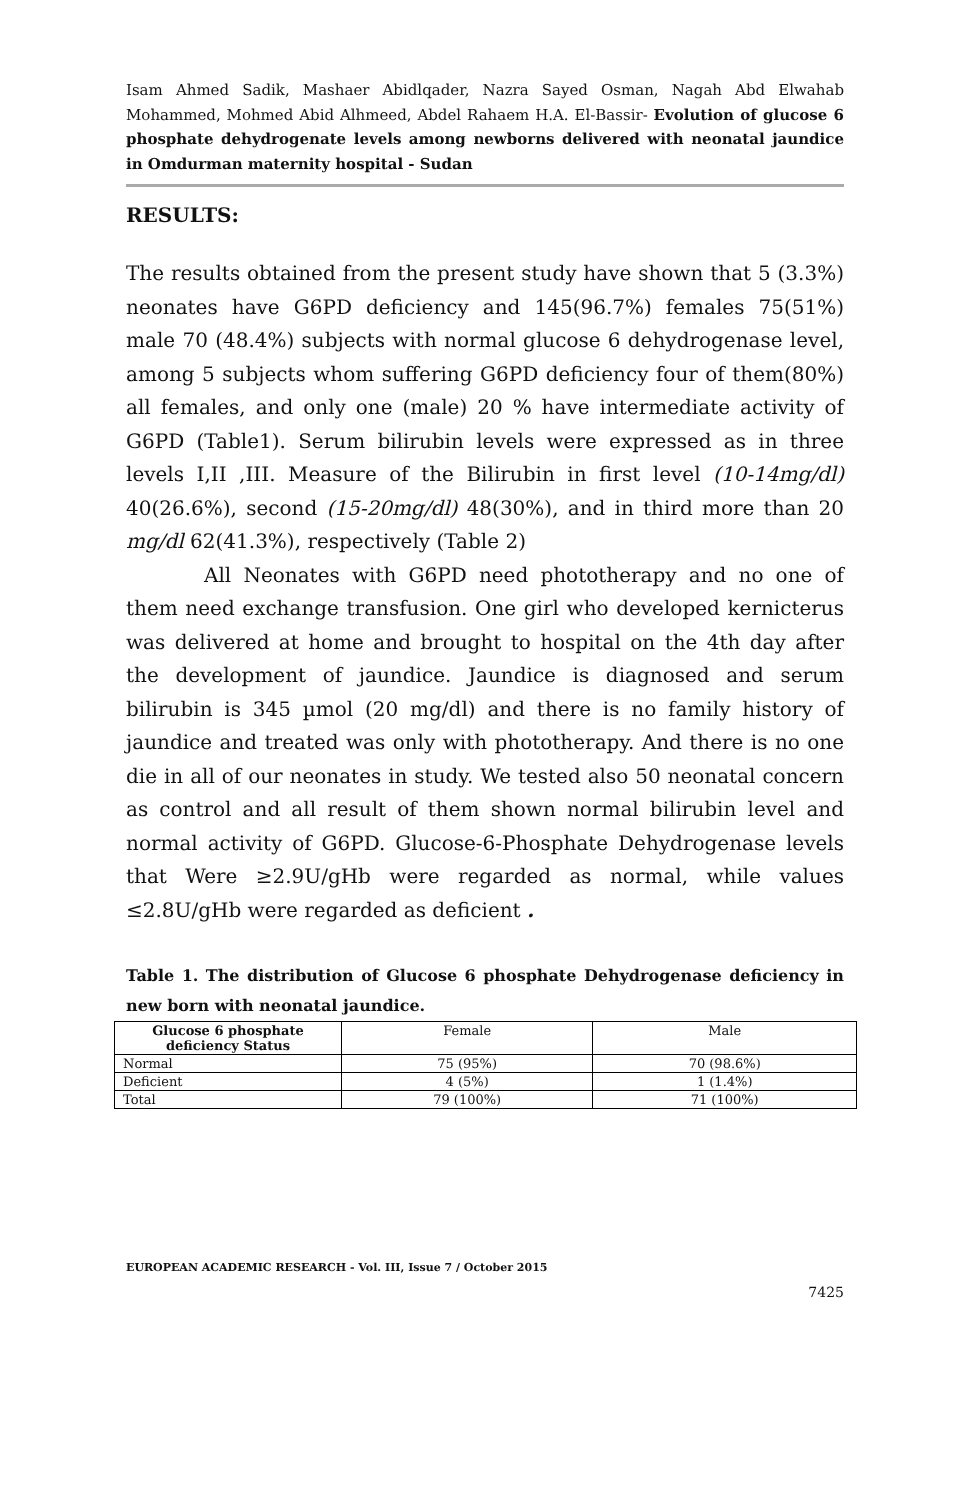Isam Ahmed Sadik, Mashaer Abidlqader, Nazra Sayed Osman, Nagah Abd Elwahab Mohammed, Mohmed Abid Alhmeed, Abdel Rahaem H.A. El-Bassir- Evolution of glucose 6 phosphate dehydrogenate levels among newborns delivered with neonatal jaundice in Omdurman maternity hospital - Sudan
RESULTS:
The results obtained from the present study have shown that 5 (3.3%) neonates have G6PD deficiency and 145(96.7%) females 75(51%) male 70 (48.4%) subjects with normal glucose 6 dehydrogenase level, among 5 subjects whom suffering G6PD deficiency four of them(80%) all females, and only one (male) 20 % have intermediate activity of G6PD (Table1). Serum bilirubin levels were expressed as in three levels I,II ,III. Measure of the Bilirubin in first level (10-14mg/dl) 40(26.6%), second (15-20mg/dl) 48(30%), and in third more than 20 mg/dl 62(41.3%), respectively (Table 2)
All Neonates with G6PD need phototherapy and no one of them need exchange transfusion. One girl who developed kernicterus was delivered at home and brought to hospital on the 4th day after the development of jaundice. Jaundice is diagnosed and serum bilirubin is 345 µmol (20 mg/dl) and there is no family history of jaundice and treated was only with phototherapy. And there is no one die in all of our neonates in study. We tested also 50 neonatal concern as control and all result of them shown normal bilirubin level and normal activity of G6PD. Glucose-6-Phosphate Dehydrogenase levels that Were ≥2.9U/gHb were regarded as normal, while values ≤2.8U/gHb were regarded as deficient .
Table 1. The distribution of Glucose 6 phosphate Dehydrogenase deficiency in new born with neonatal jaundice.
| Glucose 6 phosphate deficiency Status | Female | Male |
| --- | --- | --- |
| Normal | 75 (95%) | 70 (98.6%) |
| Deficient | 4 (5%) | 1 (1.4%) |
| Total | 79 (100%) | 71 (100%) |
EUROPEAN ACADEMIC RESEARCH - Vol. III, Issue 7 / October 2015
7425